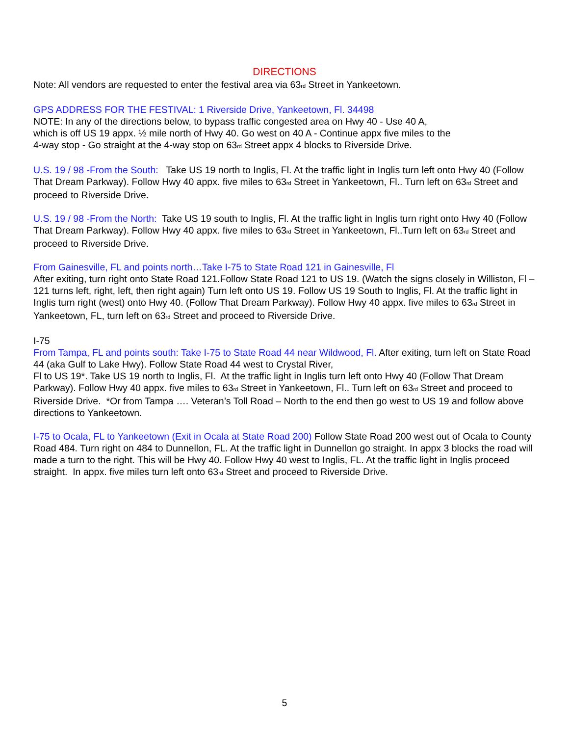DIRECTIONS
Note: All vendors are requested to enter the festival area via 63<sub>rd</sub> Street in Yankeetown.
GPS ADDRESS FOR THE FESTIVAL: 1 Riverside Drive, Yankeetown, Fl. 34498
NOTE: In any of the directions below, to bypass traffic congested area on Hwy 40 - Use 40 A,
which is off US 19 appx. ½ mile north of Hwy 40. Go west on 40 A - Continue appx five miles to the
4-way stop - Go straight at the 4-way stop on 63<sub>rd</sub> Street appx 4 blocks to Riverside Drive.
U.S. 19 / 98 -From the South: Take US 19 north to Inglis, Fl. At the traffic light in Inglis turn left onto Hwy 40 (Follow That Dream Parkway). Follow Hwy 40 appx. five miles to 63<sub>rd</sub> Street in Yankeetown, Fl.. Turn left on 63<sub>rd</sub> Street and proceed to Riverside Drive.
U.S. 19 / 98 -From the North: Take US 19 south to Inglis, Fl. At the traffic light in Inglis turn right onto Hwy 40 (Follow That Dream Parkway). Follow Hwy 40 appx. five miles to 63<sub>rd</sub> Street in Yankeetown, Fl..Turn left on 63<sub>rd</sub> Street and proceed to Riverside Drive.
From Gainesville, FL and points north…Take I-75 to State Road 121 in Gainesville, Fl
After exiting, turn right onto State Road 121.Follow State Road 121 to US 19. (Watch the signs closely in Williston, Fl –121 turns left, right, left, then right again) Turn left onto US 19. Follow US 19 South to Inglis, Fl. At the traffic light in Inglis turn right (west) onto Hwy 40. (Follow That Dream Parkway). Follow Hwy 40 appx. five miles to 63<sub>rd</sub> Street in Yankeetown, FL, turn left on 63<sub>rd</sub> Street and proceed to Riverside Drive.
I-75
From Tampa, FL and points south: Take I-75 to State Road 44 near Wildwood, Fl. After exiting, turn left on State Road 44 (aka Gulf to Lake Hwy). Follow State Road 44 west to Crystal River,
Fl to US 19*. Take US 19 north to Inglis, Fl. At the traffic light in Inglis turn left onto Hwy 40 (Follow That Dream Parkway). Follow Hwy 40 appx. five miles to 63<sub>rd</sub> Street in Yankeetown, Fl.. Turn left on 63<sub>rd</sub> Street and proceed to Riverside Drive. *Or from Tampa …. Veteran’s Toll Road – North to the end then go west to US 19 and follow above directions to Yankeetown.
I-75 to Ocala, FL to Yankeetown (Exit in Ocala at State Road 200) Follow State Road 200 west out of Ocala to County Road 484. Turn right on 484 to Dunnellon, FL. At the traffic light in Dunnellon go straight. In appx 3 blocks the road will made a turn to the right. This will be Hwy 40. Follow Hwy 40 west to Inglis, FL. At the traffic light in Inglis proceed straight. In appx. five miles turn left onto 63<sub>rd</sub> Street and proceed to Riverside Drive.
5